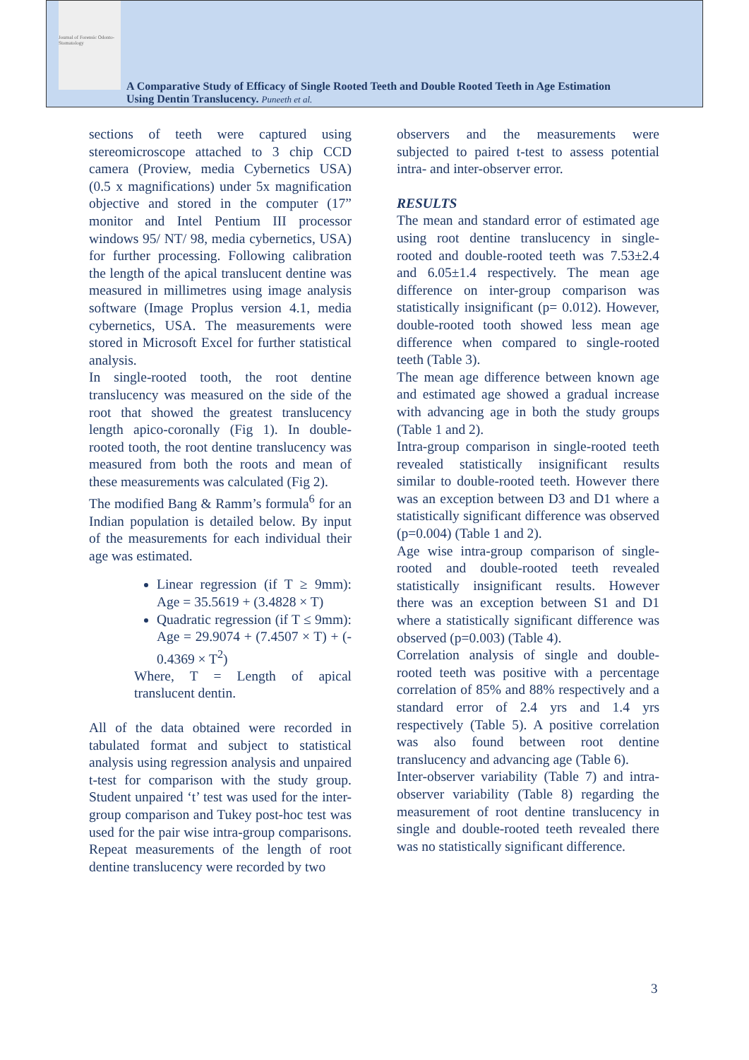Journal of Forensic Odonto-Stomatology
A Comparative Study of Efficacy of Single Rooted Teeth and Double Rooted Teeth in Age Estimation
Using Dentin Translucency. Puneeth et al.
sections of teeth were captured using stereomicroscope attached to 3 chip CCD camera (Proview, media Cybernetics USA) (0.5 x magnifications) under 5x magnification objective and stored in the computer (17” monitor and Intel Pentium III processor windows 95/ NT/ 98, media cybernetics, USA) for further processing. Following calibration the length of the apical translucent dentine was measured in millimetres using image analysis software (Image Proplus version 4.1, media cybernetics, USA. The measurements were stored in Microsoft Excel for further statistical analysis.
In single-rooted tooth, the root dentine translucency was measured on the side of the root that showed the greatest translucency length apico-coronally (Fig 1). In double-rooted tooth, the root dentine translucency was measured from both the roots and mean of these measurements was calculated (Fig 2).
The modified Bang & Ramm’s formula<sup>6</sup> for an Indian population is detailed below. By input of the measurements for each individual their age was estimated.
Linear regression (if T ≥ 9mm): Age = 35.5619 + (3.4828 × T)
Quadratic regression (if T ≤ 9mm): Age = 29.9074 + (7.4507 × T) + (- 0.4369 × T<sup>2</sup>)
Where, T = Length of apical translucent dentin.
All of the data obtained were recorded in tabulated format and subject to statistical analysis using regression analysis and unpaired t-test for comparison with the study group. Student unpaired ‘t’ test was used for the inter-group comparison and Tukey post-hoc test was used for the pair wise intra-group comparisons. Repeat measurements of the length of root dentine translucency were recorded by two
observers and the measurements were subjected to paired t-test to assess potential intra- and inter-observer error.
RESULTS
The mean and standard error of estimated age using root dentine translucency in single-rooted and double-rooted teeth was 7.53±2.4 and 6.05±1.4 respectively. The mean age difference on inter-group comparison was statistically insignificant (p= 0.012). However, double-rooted tooth showed less mean age difference when compared to single-rooted teeth (Table 3).
The mean age difference between known age and estimated age showed a gradual increase with advancing age in both the study groups (Table 1 and 2).
Intra-group comparison in single-rooted teeth revealed statistically insignificant results similar to double-rooted teeth. However there was an exception between D3 and D1 where a statistically significant difference was observed (p=0.004) (Table 1 and 2).
Age wise intra-group comparison of single-rooted and double-rooted teeth revealed statistically insignificant results. However there was an exception between S1 and D1 where a statistically significant difference was observed (p=0.003) (Table 4).
Correlation analysis of single and double-rooted teeth was positive with a percentage correlation of 85% and 88% respectively and a standard error of 2.4 yrs and 1.4 yrs respectively (Table 5). A positive correlation was also found between root dentine translucency and advancing age (Table 6).
Inter-observer variability (Table 7) and intra-observer variability (Table 8) regarding the measurement of root dentine translucency in single and double-rooted teeth revealed there was no statistically significant difference.
3